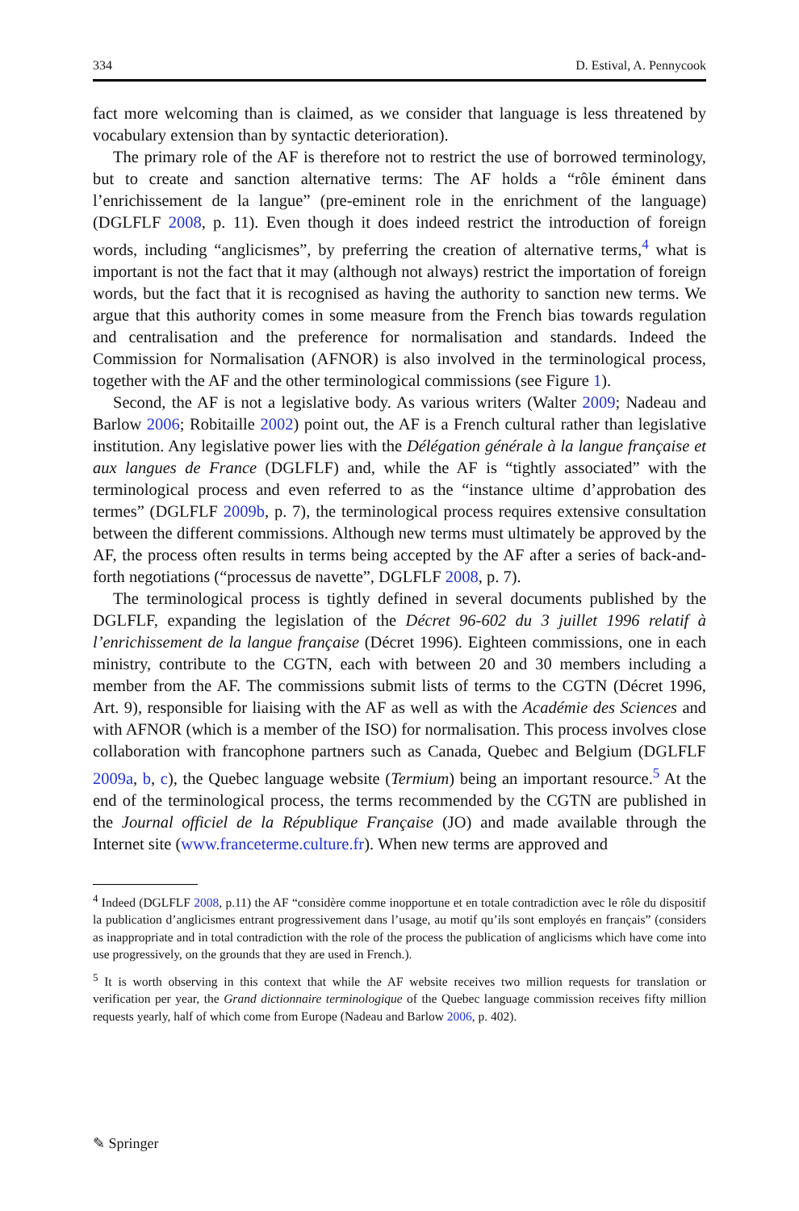334 D. Estival, A. Pennycook
fact more welcoming than is claimed, as we consider that language is less threatened by vocabulary extension than by syntactic deterioration).
The primary role of the AF is therefore not to restrict the use of borrowed terminology, but to create and sanction alternative terms: The AF holds a “rôle éminent dans l’enrichissement de la langue” (pre-eminent role in the enrichment of the language) (DGLFLF 2008, p. 11). Even though it does indeed restrict the introduction of foreign words, including “anglicismes”, by preferring the creation of alternative terms,<sup>4</sup> what is important is not the fact that it may (although not always) restrict the importation of foreign words, but the fact that it is recognised as having the authority to sanction new terms. We argue that this authority comes in some measure from the French bias towards regulation and centralisation and the preference for normalisation and standards. Indeed the Commission for Normalisation (AFNOR) is also involved in the terminological process, together with the AF and the other terminological commissions (see Figure 1).
Second, the AF is not a legislative body. As various writers (Walter 2009; Nadeau and Barlow 2006; Robitaille 2002) point out, the AF is a French cultural rather than legislative institution. Any legislative power lies with the Délégation générale à la langue française et aux langues de France (DGLFLF) and, while the AF is “tightly associated” with the terminological process and even referred to as the “instance ultime d’approbation des termes” (DGLFLF 2009b, p. 7), the terminological process requires extensive consultation between the different commissions. Although new terms must ultimately be approved by the AF, the process often results in terms being accepted by the AF after a series of back-and-forth negotiations (“processus de navette”, DGLFLF 2008, p. 7).
The terminological process is tightly defined in several documents published by the DGLFLF, expanding the legislation of the Décret 96-602 du 3 juillet 1996 relatif à l’enrichissement de la langue française (Décret 1996). Eighteen commissions, one in each ministry, contribute to the CGTN, each with between 20 and 30 members including a member from the AF. The commissions submit lists of terms to the CGTN (Décret 1996, Art. 9), responsible for liaising with the AF as well as with the Académie des Sciences and with AFNOR (which is a member of the ISO) for normalisation. This process involves close collaboration with francophone partners such as Canada, Quebec and Belgium (DGLFLF 2009a, b, c), the Quebec language website (Termium) being an important resource.<sup>5</sup> At the end of the terminological process, the terms recommended by the CGTN are published in the Journal officiel de la République Française (JO) and made available through the Internet site (www.franceterme.culture.fr). When new terms are approved and
<sup>4</sup> Indeed (DGLFLF 2008, p.11) the AF “considère comme inopportune et en totale contradiction avec le rôle du dispositif la publication d’anglicismes entrant progressivement dans l’usage, au motif qu’ils sont employés en français” (considers as inappropriate and in total contradiction with the role of the process the publication of anglicisms which have come into use progressively, on the grounds that they are used in French.).
<sup>5</sup> It is worth observing in this context that while the AF website receives two million requests for translation or verification per year, the Grand dictionnaire terminologique of the Quebec language commission receives fifty million requests yearly, half of which come from Europe (Nadeau and Barlow 2006, p. 402).
✎ Springer